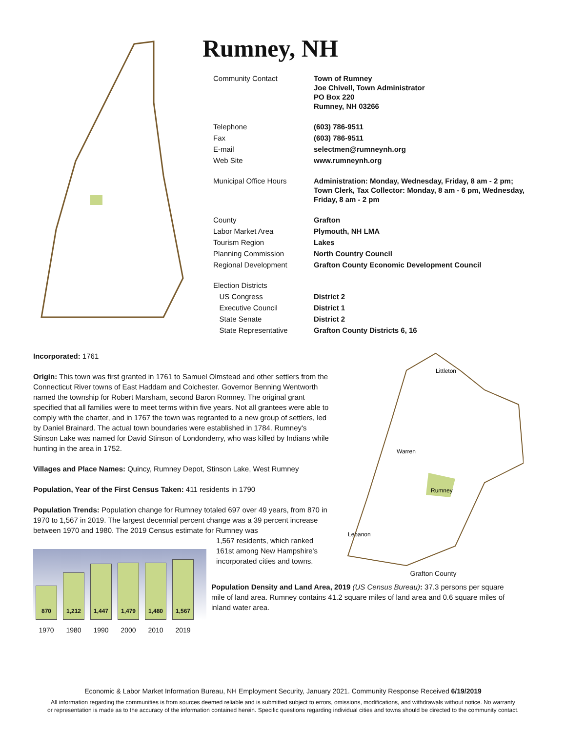Rumney, NH
| Community Contact | Town of Rumney Joe Chivell, Town Administrator PO Box 220 Rumney, NH 03266 |
| Telephone | (603) 786-9511 |
| Fax | (603) 786-9511 |
| E-mail | selectmen@rumneynh.org |
| Web Site | www.rumneynh.org |
| Municipal Office Hours | Administration: Monday, Wednesday, Friday, 8 am - 2 pm; Town Clerk, Tax Collector: Monday, 8 am - 6 pm, Wednesday, Friday, 8 am - 2 pm |
| County | Grafton |
| Labor Market Area | Plymouth, NH LMA |
| Tourism Region | Lakes |
| Planning Commission | North Country Council |
| Regional Development | Grafton County Economic Development Council |
| Election Districts | |
| US Congress | District 2 |
| Executive Council | District 1 |
| State Senate | District 2 |
| State Representative | Grafton County Districts 6, 16 |
Incorporated: 1761
Origin: This town was first granted in 1761 to Samuel Olmstead and other settlers from the Connecticut River towns of East Haddam and Colchester. Governor Benning Wentworth named the township for Robert Marsham, second Baron Romney. The original grant specified that all families were to meet terms within five years. Not all grantees were able to comply with the charter, and in 1767 the town was regranted to a new group of settlers, led by Daniel Brainard. The actual town boundaries were established in 1784. Rumney's Stinson Lake was named for David Stinson of Londonderry, who was killed by Indians while hunting in the area in 1752.
Villages and Place Names: Quincy, Rumney Depot, Stinson Lake, West Rumney
Population, Year of the First Census Taken: 411 residents in 1790
Population Trends: Population change for Rumney totaled 697 over 49 years, from 870 in 1970 to 1,567 in 2019. The largest decennial percent change was a 39 percent increase between 1970 and 1980. The 2019 Census estimate for Rumney was
870
1,212
1,447
1,479
1,480
1,567
1970 1980 1990 2000 2010 2019
1,567 residents, which ranked 161st among New Hampshire's incorporated cities and towns.
Rumney
Littleton
Warren
Lebanon
Grafton County
Population Density and Land Area, 2019 (US Census Bureau): 37.3 persons per square mile of land area. Rumney contains 41.2 square miles of land area and 0.6 square miles of inland water area.
Economic & Labor Market Information Bureau, NH Employment Security, January 2021. Community Response Received 6/19/2019
All information regarding the communities is from sources deemed reliable and is submitted subject to errors, omissions, modifications, and withdrawals without notice. No warranty
or representation is made as to the accuracy of the information contained herein. Specific questions regarding individual cities and towns should be directed to the community contact.